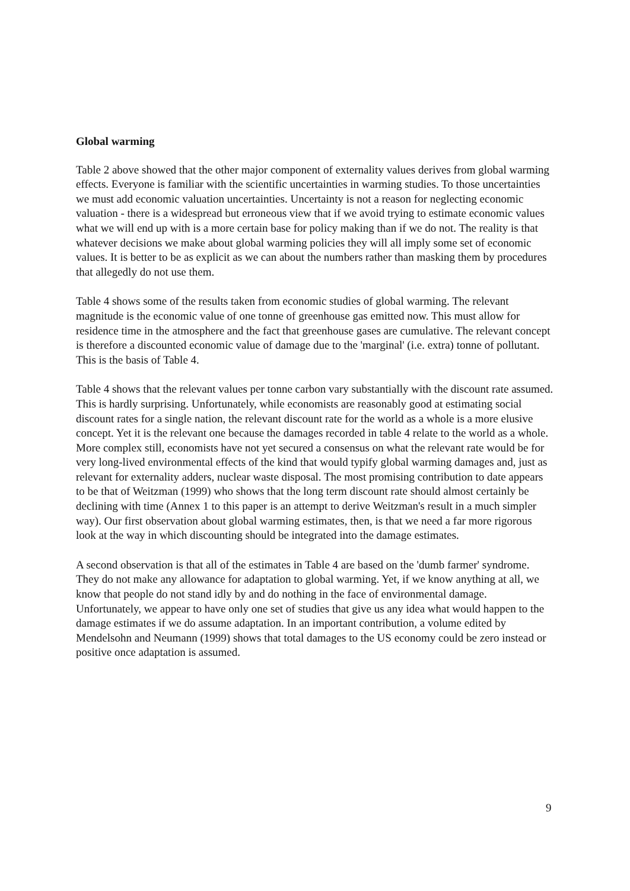Global warming
Table 2 above showed that the other major component of externality values derives from global warming effects. Everyone is familiar with the scientific uncertainties in warming studies. To those uncertainties we must add economic valuation uncertainties. Uncertainty is not a reason for neglecting economic valuation - there is a widespread but erroneous view that if we avoid trying to estimate economic values what we will end up with is a more certain base for policy making than if we do not. The reality is that whatever decisions we make about global warming policies they will all imply some set of economic values. It is better to be as explicit as we can about the numbers rather than masking them by procedures that allegedly do not use them.
Table 4 shows some of the results taken from economic studies of global warming. The relevant magnitude is the economic value of one tonne of greenhouse gas emitted now. This must allow for residence time in the atmosphere and the fact that greenhouse gases are cumulative. The relevant concept is therefore a discounted economic value of damage due to the 'marginal' (i.e. extra) tonne of pollutant. This is the basis of Table 4.
Table 4 shows that the relevant values per tonne carbon vary substantially with the discount rate assumed. This is hardly surprising. Unfortunately, while economists are reasonably good at estimating social discount rates for a single nation, the relevant discount rate for the world as a whole is a more elusive concept. Yet it is the relevant one because the damages recorded in table 4 relate to the world as a whole. More complex still, economists have not yet secured a consensus on what the relevant rate would be for very long-lived environmental effects of the kind that would typify global warming damages and, just as relevant for externality adders, nuclear waste disposal. The most promising contribution to date appears to be that of Weitzman (1999) who shows that the long term discount rate should almost certainly be declining with time (Annex 1 to this paper is an attempt to derive Weitzman's result in a much simpler way). Our first observation about global warming estimates, then, is that we need a far more rigorous look at the way in which discounting should be integrated into the damage estimates.
A second observation is that all of the estimates in Table 4 are based on the 'dumb farmer' syndrome. They do not make any allowance for adaptation to global warming. Yet, if we know anything at all, we know that people do not stand idly by and do nothing in the face of environmental damage. Unfortunately, we appear to have only one set of studies that give us any idea what would happen to the damage estimates if we do assume adaptation. In an important contribution, a volume edited by Mendelsohn and Neumann (1999) shows that total damages to the US economy could be zero instead or positive once adaptation is assumed.
9